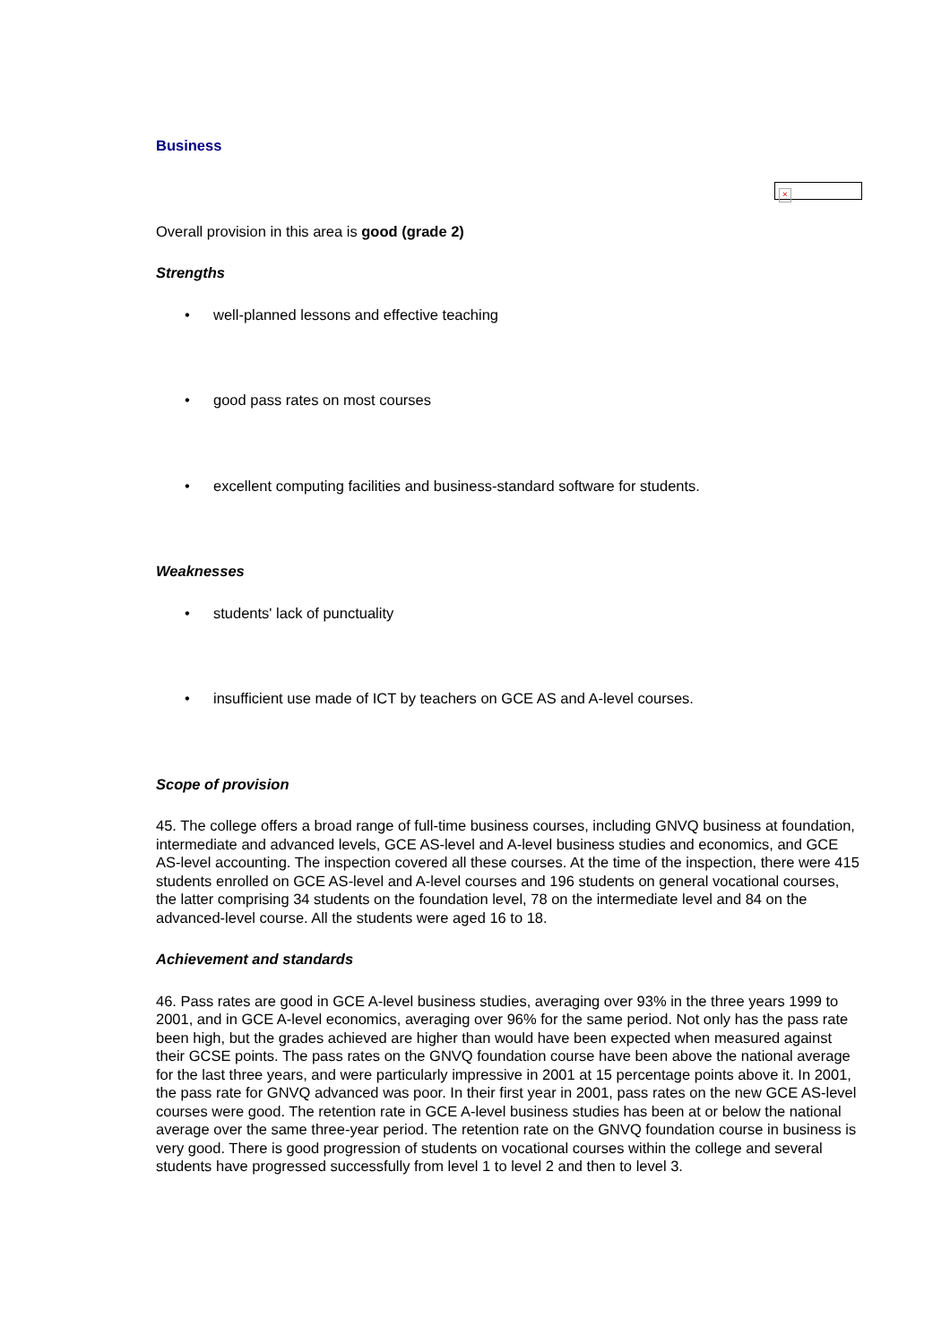Business
×
Overall provision in this area is good (grade 2)
Strengths
• well-planned lessons and effective teaching
• good pass rates on most courses
• excellent computing facilities and business-standard software for students.
Weaknesses
• students' lack of punctuality
• insufficient use made of ICT by teachers on GCE AS and A-level courses.
Scope of provision
45. The college offers a broad range of full-time business courses, including GNVQ business at foundation, intermediate and advanced levels, GCE AS-level and A-level business studies and economics, and GCE AS-level accounting. The inspection covered all these courses. At the time of the inspection, there were 415 students enrolled on GCE AS-level and A-level courses and 196 students on general vocational courses, the latter comprising 34 students on the foundation level, 78 on the intermediate level and 84 on the advanced-level course. All the students were aged 16 to 18.
Achievement and standards
46. Pass rates are good in GCE A-level business studies, averaging over 93% in the three years 1999 to 2001, and in GCE A-level economics, averaging over 96% for the same period. Not only has the pass rate been high, but the grades achieved are higher than would have been expected when measured against their GCSE points. The pass rates on the GNVQ foundation course have been above the national average for the last three years, and were particularly impressive in 2001 at 15 percentage points above it. In 2001, the pass rate for GNVQ advanced was poor. In their first year in 2001, pass rates on the new GCE AS-level courses were good. The retention rate in GCE A-level business studies has been at or below the national average over the same three-year period. The retention rate on the GNVQ foundation course in business is very good. There is good progression of students on vocational courses within the college and several students have progressed successfully from level 1 to level 2 and then to level 3.